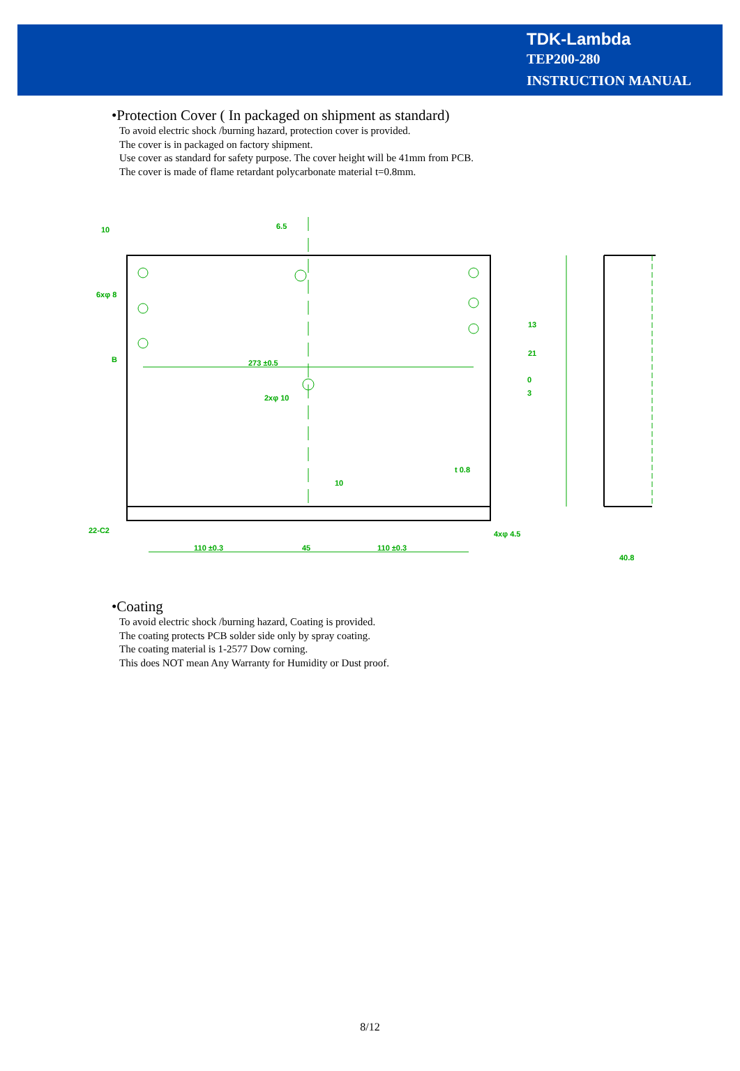TDK-Lambda
TEP200-280
INSTRUCTION MANUAL
•Protection Cover ( In packaged on shipment as standard)
To avoid electric shock /burning hazard, protection cover is provided.
The cover is in packaged on factory shipment.
Use cover as standard for safety purpose. The cover height will be 41mm from PCB.
The cover is made of flame retardant polycarbonate material t=0.8mm.
10
6.5
6xφ 8
273 ±0.5
2xφ 10
t 0.8
10
22-C2
4xφ 4.5
110 ±0.3
45
110 ±0.3
40.8
B
13
21
0
3
•Coating
To avoid electric shock /burning hazard, Coating is provided.
The coating protects PCB solder side only by spray coating.
The coating material is 1-2577 Dow corning.
This does NOT mean Any Warranty for Humidity or Dust proof.
8/12